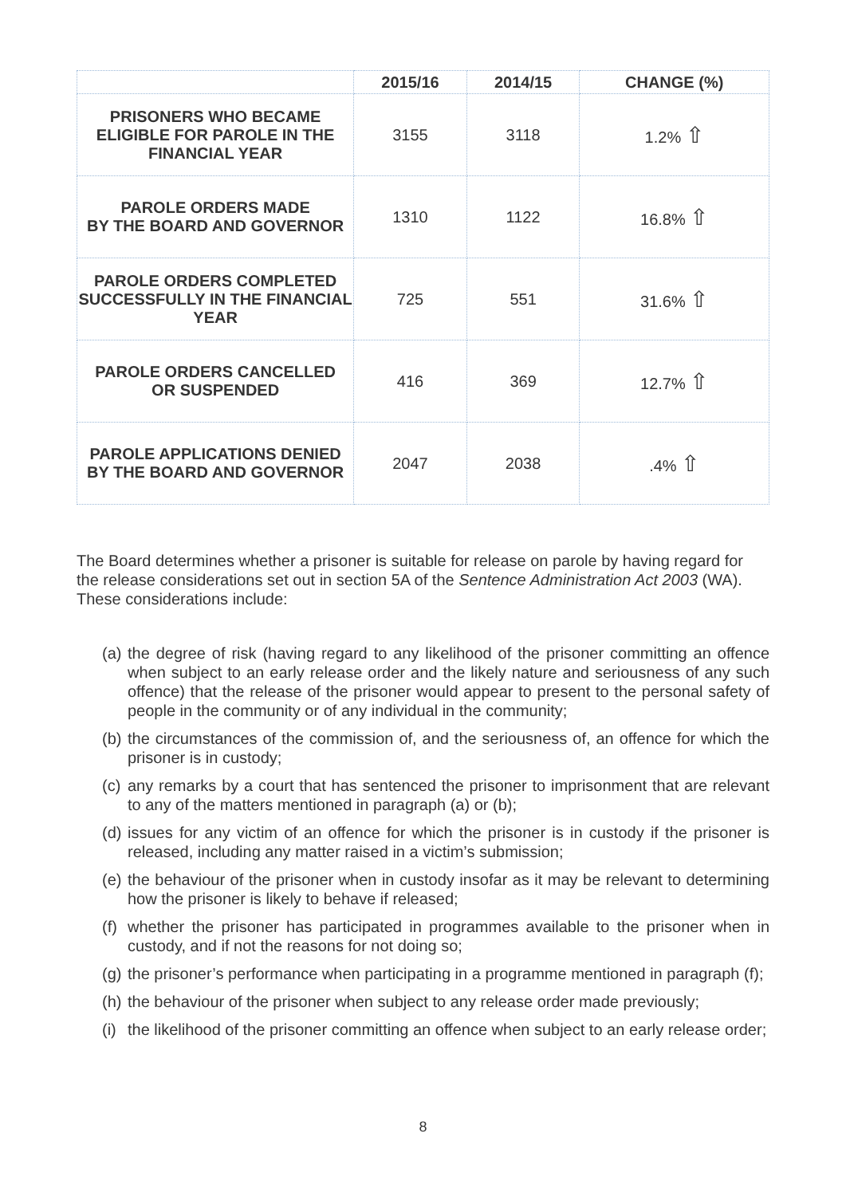| | 2015/16 | 2014/15 | CHANGE (%) |
| --- | --- | --- | --- |
| PRISONERS WHO BECAME ELIGIBLE FOR PAROLE IN THE FINANCIAL YEAR | 3155 | 3118 | 1.2% ⇧ |
| PAROLE ORDERS MADE BY THE BOARD AND GOVERNOR | 1310 | 1122 | 16.8% ⇧ |
| PAROLE ORDERS COMPLETED SUCCESSFULLY IN THE FINANCIAL YEAR | 725 | 551 | 31.6% ⇧ |
| PAROLE ORDERS CANCELLED OR SUSPENDED | 416 | 369 | 12.7% ⇧ |
| PAROLE APPLICATIONS DENIED BY THE BOARD AND GOVERNOR | 2047 | 2038 | .4% ⇧ |
The Board determines whether a prisoner is suitable for release on parole by having regard for the release considerations set out in section 5A of the Sentence Administration Act 2003 (WA). These considerations include:
(a) the degree of risk (having regard to any likelihood of the prisoner committing an offence when subject to an early release order and the likely nature and seriousness of any such offence) that the release of the prisoner would appear to present to the personal safety of people in the community or of any individual in the community;
(b) the circumstances of the commission of, and the seriousness of, an offence for which the prisoner is in custody;
(c) any remarks by a court that has sentenced the prisoner to imprisonment that are relevant to any of the matters mentioned in paragraph (a) or (b);
(d) issues for any victim of an offence for which the prisoner is in custody if the prisoner is released, including any matter raised in a victim’s submission;
(e) the behaviour of the prisoner when in custody insofar as it may be relevant to determining how the prisoner is likely to behave if released;
(f) whether the prisoner has participated in programmes available to the prisoner when in custody, and if not the reasons for not doing so;
(g) the prisoner’s performance when participating in a programme mentioned in paragraph (f);
(h) the behaviour of the prisoner when subject to any release order made previously;
(i) the likelihood of the prisoner committing an offence when subject to an early release order;
8